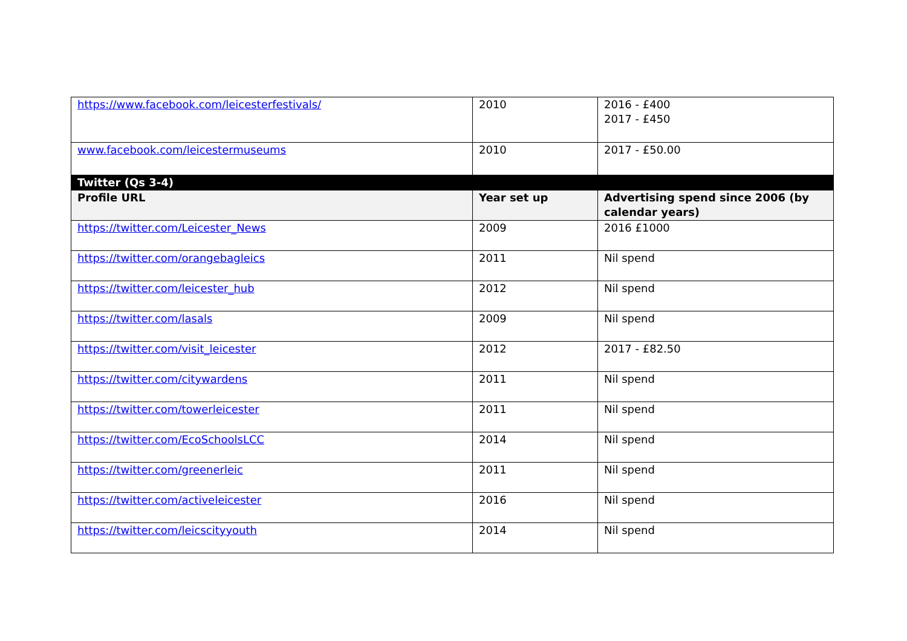| https://www.facebook.com/leicesterfestivals/ | 2010 | 2016 - £400 2017 - £450 |
| www.facebook.com/leicestermuseums | 2010 | 2017 - £50.00 |
| Twitter (Qs 3-4) | | |
| Profile URL | Year set up | Advertising spend since 2006 (by calendar years) |
| https://twitter.com/Leicester_News | 2009 | 2016 £1000 |
| https://twitter.com/orangebagleics | 2011 | Nil spend |
| https://twitter.com/leicester_hub | 2012 | Nil spend |
| https://twitter.com/lasals | 2009 | Nil spend |
| https://twitter.com/visit_leicester | 2012 | 2017 - £82.50 |
| https://twitter.com/citywardens | 2011 | Nil spend |
| https://twitter.com/towerleicester | 2011 | Nil spend |
| https://twitter.com/EcoSchoolsLCC | 2014 | Nil spend |
| https://twitter.com/greenerleic | 2011 | Nil spend |
| https://twitter.com/activeleicester | 2016 | Nil spend |
| https://twitter.com/leicscityyouth | 2014 | Nil spend |